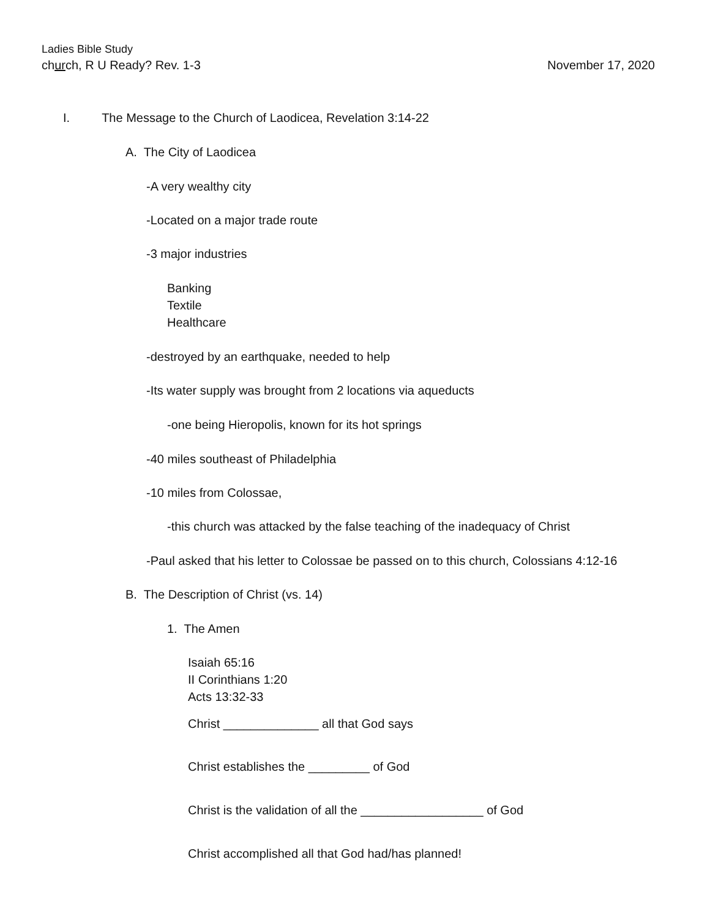Ladies Bible Study
church, R U Ready? Rev. 1-3 November 17, 2020
I. The Message to the Church of Laodicea, Revelation 3:14-22
A. The City of Laodicea
-A very wealthy city
-Located on a major trade route
-3 major industries
Banking
Textile
Healthcare
-destroyed by an earthquake, needed to help
-Its water supply was brought from 2 locations via aqueducts
-one being Hieropolis, known for its hot springs
-40 miles southeast of Philadelphia
-10 miles from Colossae,
-this church was attacked by the false teaching of the inadequacy of Christ
-Paul asked that his letter to Colossae be passed on to this church, Colossians 4:12-16
B. The Description of Christ (vs. 14)
1. The Amen
Isaiah 65:16
II Corinthians 1:20
Acts 13:32-33
Christ ______________ all that God says
Christ establishes the _________ of God
Christ is the validation of all the __________________ of God
Christ accomplished all that God had/has planned!